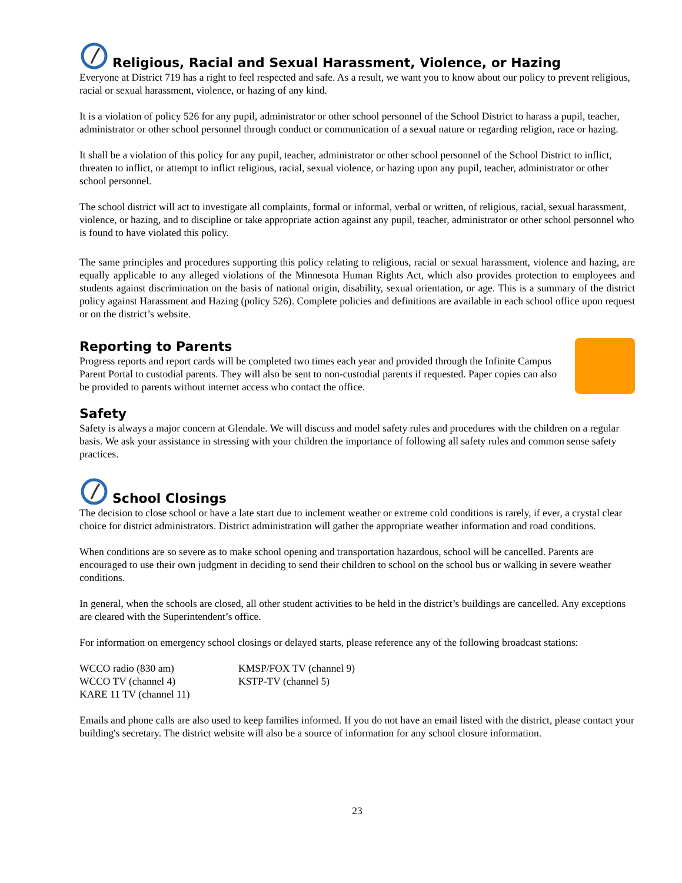Religious, Racial and Sexual Harassment, Violence, or Hazing
Everyone at District 719 has a right to feel respected and safe. As a result, we want you to know about our policy to prevent religious, racial or sexual harassment, violence, or hazing of any kind.
It is a violation of policy 526 for any pupil, administrator or other school personnel of the School District to harass a pupil, teacher, administrator or other school personnel through conduct or communication of a sexual nature or regarding religion, race or hazing.
It shall be a violation of this policy for any pupil, teacher, administrator or other school personnel of the School District to inflict, threaten to inflict, or attempt to inflict religious, racial, sexual violence, or hazing upon any pupil, teacher, administrator or other school personnel.
The school district will act to investigate all complaints, formal or informal, verbal or written, of religious, racial, sexual harassment, violence, or hazing, and to discipline or take appropriate action against any pupil, teacher, administrator or other school personnel who is found to have violated this policy.
The same principles and procedures supporting this policy relating to religious, racial or sexual harassment, violence and hazing, are equally applicable to any alleged violations of the Minnesota Human Rights Act, which also provides protection to employees and students against discrimination on the basis of national origin, disability, sexual orientation, or age. This is a summary of the district policy against Harassment and Hazing (policy 526). Complete policies and definitions are available in each school office upon request or on the district’s website.
Reporting to Parents
Progress reports and report cards will be completed two times each year and provided through the Infinite Campus Parent Portal to custodial parents. They will also be sent to non-custodial parents if requested. Paper copies can also be provided to parents without internet access who contact the office.
Safety
Safety is always a major concern at Glendale. We will discuss and model safety rules and procedures with the children on a regular basis. We ask your assistance in stressing with your children the importance of following all safety rules and common sense safety practices.
School Closings
The decision to close school or have a late start due to inclement weather or extreme cold conditions is rarely, if ever, a crystal clear choice for district administrators. District administration will gather the appropriate weather information and road conditions.
When conditions are so severe as to make school opening and transportation hazardous, school will be cancelled. Parents are encouraged to use their own judgment in deciding to send their children to school on the school bus or walking in severe weather conditions.
In general, when the schools are closed, all other student activities to be held in the district’s buildings are cancelled. Any exceptions are cleared with the Superintendent’s office.
For information on emergency school closings or delayed starts, please reference any of the following broadcast stations:
| WCCO radio (830 am) | KMSP/FOX TV (channel 9) |
| WCCO TV (channel 4) | KSTP-TV (channel 5) |
| KARE 11 TV (channel 11) | |
Emails and phone calls are also used to keep families informed. If you do not have an email listed with the district, please contact your building's secretary. The district website will also be a source of information for any school closure information.
23